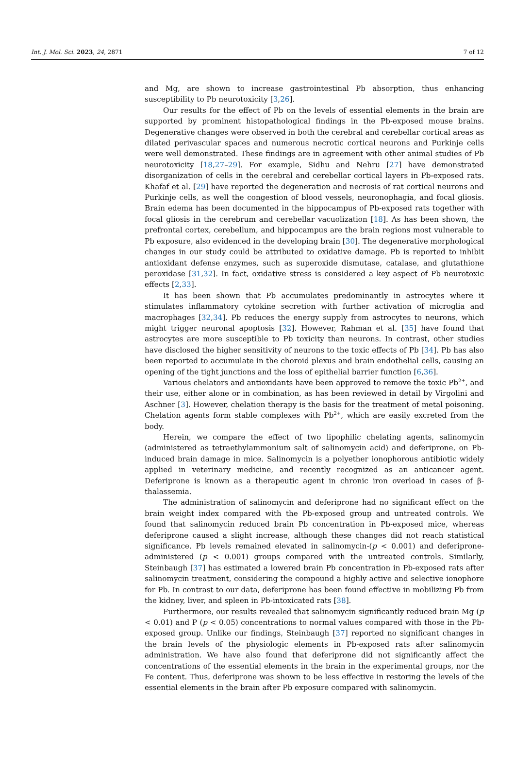Int. J. Mol. Sci. 2023, 24, 2871 7 of 12
and Mg, are shown to increase gastrointestinal Pb absorption, thus enhancing susceptibility to Pb neurotoxicity [3,26].
Our results for the effect of Pb on the levels of essential elements in the brain are supported by prominent histopathological findings in the Pb-exposed mouse brains. Degenerative changes were observed in both the cerebral and cerebellar cortical areas as dilated perivascular spaces and numerous necrotic cortical neurons and Purkinje cells were well demonstrated. These findings are in agreement with other animal studies of Pb neurotoxicity [18,27–29]. For example, Sidhu and Nehru [27] have demonstrated disorganization of cells in the cerebral and cerebellar cortical layers in Pb-exposed rats. Khafaf et al. [29] have reported the degeneration and necrosis of rat cortical neurons and Purkinje cells, as well the congestion of blood vessels, neuronophagia, and focal gliosis. Brain edema has been documented in the hippocampus of Pb-exposed rats together with focal gliosis in the cerebrum and cerebellar vacuolization [18]. As has been shown, the prefrontal cortex, cerebellum, and hippocampus are the brain regions most vulnerable to Pb exposure, also evidenced in the developing brain [30]. The degenerative morphological changes in our study could be attributed to oxidative damage. Pb is reported to inhibit antioxidant defense enzymes, such as superoxide dismutase, catalase, and glutathione peroxidase [31,32]. In fact, oxidative stress is considered a key aspect of Pb neurotoxic effects [2,33].
It has been shown that Pb accumulates predominantly in astrocytes where it stimulates inflammatory cytokine secretion with further activation of microglia and macrophages [32,34]. Pb reduces the energy supply from astrocytes to neurons, which might trigger neuronal apoptosis [32]. However, Rahman et al. [35] have found that astrocytes are more susceptible to Pb toxicity than neurons. In contrast, other studies have disclosed the higher sensitivity of neurons to the toxic effects of Pb [34]. Pb has also been reported to accumulate in the choroid plexus and brain endothelial cells, causing an opening of the tight junctions and the loss of epithelial barrier function [6,36].
Various chelators and antioxidants have been approved to remove the toxic Pb<sup>2+</sup>, and their use, either alone or in combination, as has been reviewed in detail by Virgolini and Aschner [3]. However, chelation therapy is the basis for the treatment of metal poisoning. Chelation agents form stable complexes with Pb<sup>2+</sup>, which are easily excreted from the body.
Herein, we compare the effect of two lipophilic chelating agents, salinomycin (administered as tetraethylammonium salt of salinomycin acid) and deferiprone, on Pb-induced brain damage in mice. Salinomycin is a polyether ionophorous antibiotic widely applied in veterinary medicine, and recently recognized as an anticancer agent. Deferiprone is known as a therapeutic agent in chronic iron overload in cases of β-thalassemia.
The administration of salinomycin and deferiprone had no significant effect on the brain weight index compared with the Pb-exposed group and untreated controls. We found that salinomycin reduced brain Pb concentration in Pb-exposed mice, whereas deferiprone caused a slight increase, although these changes did not reach statistical significance. Pb levels remained elevated in salinomycin-(p < 0.001) and deferiprone-administered (p < 0.001) groups compared with the untreated controls. Similarly, Steinbaugh [37] has estimated a lowered brain Pb concentration in Pb-exposed rats after salinomycin treatment, considering the compound a highly active and selective ionophore for Pb. In contrast to our data, deferiprone has been found effective in mobilizing Pb from the kidney, liver, and spleen in Pb-intoxicated rats [38].
Furthermore, our results revealed that salinomycin significantly reduced brain Mg (p < 0.01) and P (p < 0.05) concentrations to normal values compared with those in the Pb-exposed group. Unlike our findings, Steinbaugh [37] reported no significant changes in the brain levels of the physiologic elements in Pb-exposed rats after salinomycin administration. We have also found that deferiprone did not significantly affect the concentrations of the essential elements in the brain in the experimental groups, nor the Fe content. Thus, deferiprone was shown to be less effective in restoring the levels of the essential elements in the brain after Pb exposure compared with salinomycin.